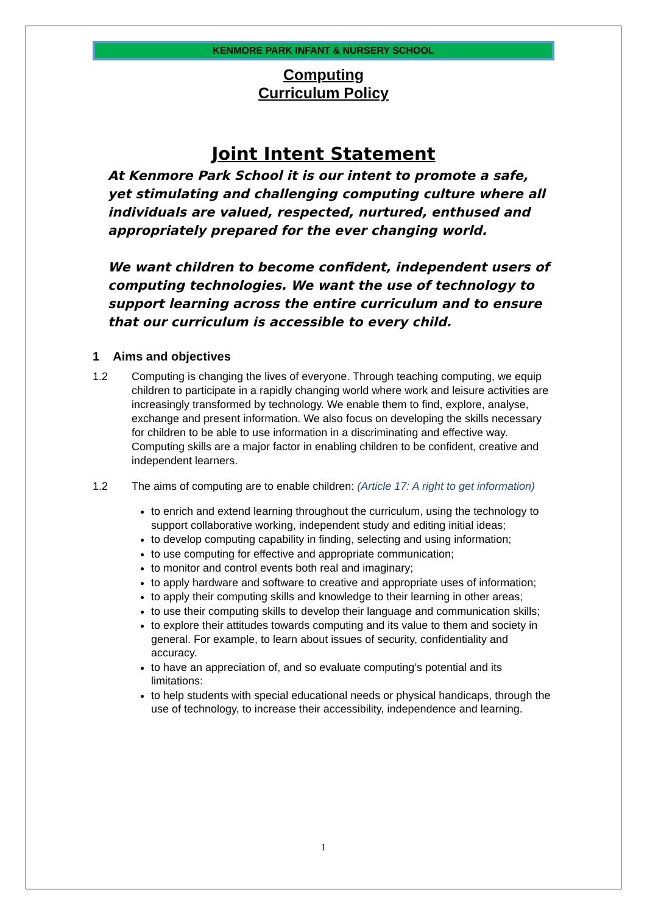KENMORE PARK INFANT & NURSERY SCHOOL
Computing
Curriculum Policy
Joint Intent Statement
At Kenmore Park School it is our intent to promote a safe, yet stimulating and challenging computing culture where all individuals are valued, respected, nurtured, enthused and appropriately prepared for the ever changing world.
We want children to become confident, independent users of computing technologies. We want the use of technology to support learning across the entire curriculum and to ensure that our curriculum is accessible to every child.
1 Aims and objectives
1.2 Computing is changing the lives of everyone. Through teaching computing, we equip children to participate in a rapidly changing world where work and leisure activities are increasingly transformed by technology. We enable them to find, explore, analyse, exchange and present information. We also focus on developing the skills necessary for children to be able to use information in a discriminating and effective way. Computing skills are a major factor in enabling children to be confident, creative and independent learners.
1.2 The aims of computing are to enable children: (Article 17: A right to get information)
to enrich and extend learning throughout the curriculum, using the technology to support collaborative working, independent study and editing initial ideas;
to develop computing capability in finding, selecting and using information;
to use computing for effective and appropriate communication;
to monitor and control events both real and imaginary;
to apply hardware and software to creative and appropriate uses of information;
to apply their computing skills and knowledge to their learning in other areas;
to use their computing skills to develop their language and communication skills;
to explore their attitudes towards computing and its value to them and society in general. For example, to learn about issues of security, confidentiality and accuracy.
to have an appreciation of, and so evaluate computing’s potential and its limitations:
to help students with special educational needs or physical handicaps, through the use of technology, to increase their accessibility, independence and learning.
1